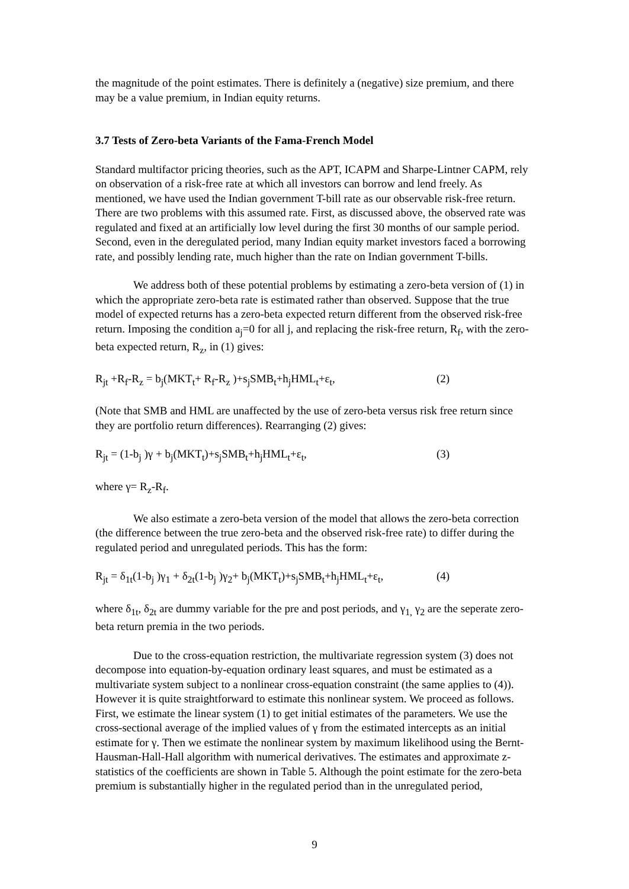the magnitude of the point estimates. There is definitely a (negative) size premium, and there may be a value premium, in Indian equity returns.
3.7 Tests of Zero-beta Variants of the Fama-French Model
Standard multifactor pricing theories, such as the APT, ICAPM and Sharpe-Lintner CAPM, rely on observation of a risk-free rate at which all investors can borrow and lend freely. As mentioned, we have used the Indian government T-bill rate as our observable risk-free return. There are two problems with this assumed rate. First, as discussed above, the observed rate was regulated and fixed at an artificially low level during the first 30 months of our sample period. Second, even in the deregulated period, many Indian equity market investors faced a borrowing rate, and possibly lending rate, much higher than the rate on Indian government T-bills.
We address both of these potential problems by estimating a zero-beta version of (1) in which the appropriate zero-beta rate is estimated rather than observed. Suppose that the true model of expected returns has a zero-beta expected return different from the observed risk-free return. Imposing the condition a<sub>j</sub>=0 for all j, and replacing the risk-free return, R<sub>f</sub>, with the zero-beta expected return, R<sub>z</sub>, in (1) gives:
R<sub>jt</sub> +R<sub>f</sub>-R<sub>z</sub> = b<sub>j</sub>(MKT<sub>t</sub>+ R<sub>f</sub>-R<sub>z</sub> )+s<sub>j</sub>SMB<sub>t</sub>+h<sub>j</sub>HML<sub>t</sub>+ε<sub>t</sub>, (2)
(Note that SMB and HML are unaffected by the use of zero-beta versus risk free return since they are portfolio return differences). Rearranging (2) gives:
R<sub>jt</sub> = (1-b<sub>j</sub> )γ + b<sub>j</sub>(MKT<sub>t</sub>)+s<sub>j</sub>SMB<sub>t</sub>+h<sub>j</sub>HML<sub>t</sub>+ε<sub>t</sub>, (3)
where γ= R<sub>z</sub>-R<sub>f</sub>.
We also estimate a zero-beta version of the model that allows the zero-beta correction (the difference between the true zero-beta and the observed risk-free rate) to differ during the regulated period and unregulated periods. This has the form:
R<sub>jt</sub> = δ<sub>1t</sub>(1-b<sub>j</sub> )γ<sub>1</sub> + δ<sub>2t</sub>(1-b<sub>j</sub> )γ<sub>2</sub>+ b<sub>j</sub>(MKT<sub>t</sub>)+s<sub>j</sub>SMB<sub>t</sub>+h<sub>j</sub>HML<sub>t</sub>+ε<sub>t</sub>, (4)
where δ<sub>1t</sub>, δ<sub>2t</sub> are dummy variable for the pre and post periods, and γ<sub>1,</sub> γ<sub>2</sub> are the seperate zero-beta return premia in the two periods.
Due to the cross-equation restriction, the multivariate regression system (3) does not decompose into equation-by-equation ordinary least squares, and must be estimated as a multivariate system subject to a nonlinear cross-equation constraint (the same applies to (4)). However it is quite straightforward to estimate this nonlinear system. We proceed as follows. First, we estimate the linear system (1) to get initial estimates of the parameters. We use the cross-sectional average of the implied values of γ from the estimated intercepts as an initial estimate for γ. Then we estimate the nonlinear system by maximum likelihood using the Bernt-Hausman-Hall-Hall algorithm with numerical derivatives. The estimates and approximate z-statistics of the coefficients are shown in Table 5. Although the point estimate for the zero-beta premium is substantially higher in the regulated period than in the unregulated period,
9